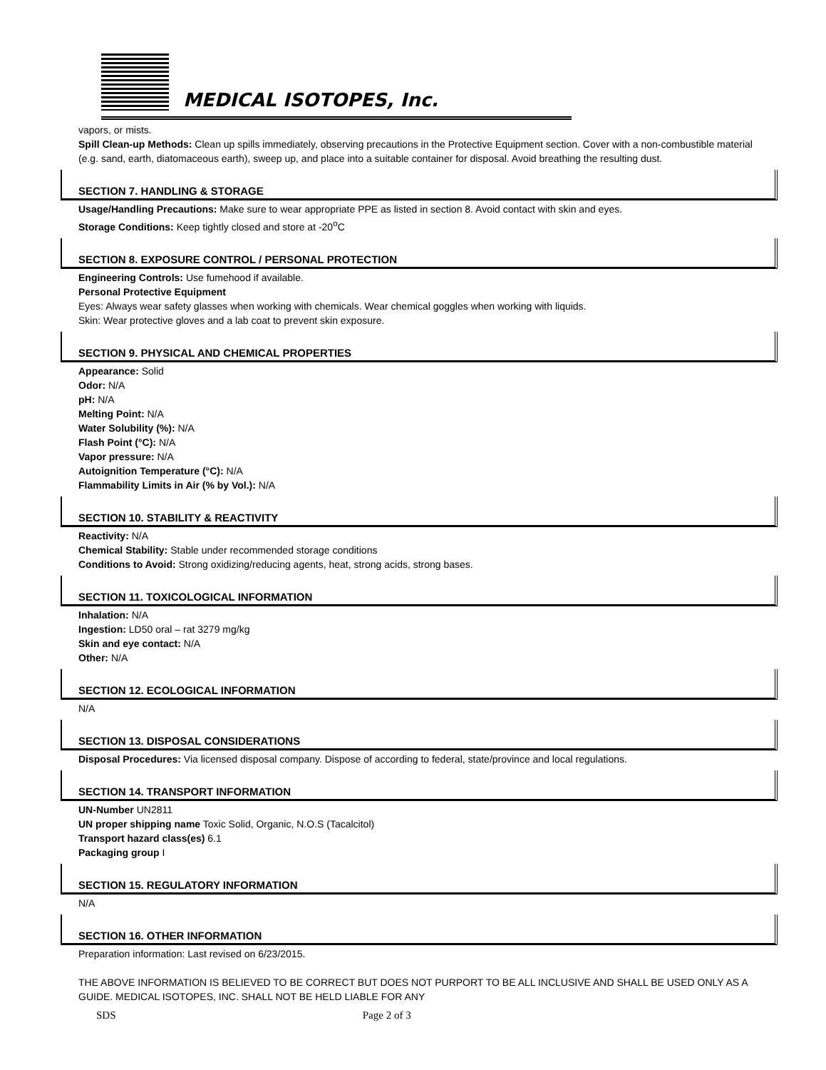MEDICAL ISOTOPES, Inc.
vapors, or mists.
Spill Clean-up Methods: Clean up spills immediately, observing precautions in the Protective Equipment section. Cover with a non-combustible material (e.g. sand, earth, diatomaceous earth), sweep up, and place into a suitable container for disposal. Avoid breathing the resulting dust.
SECTION 7. HANDLING & STORAGE
Usage/Handling Precautions: Make sure to wear appropriate PPE as listed in section 8. Avoid contact with skin and eyes.
Storage Conditions: Keep tightly closed and store at -20<sup>o</sup>C
SECTION 8. EXPOSURE CONTROL / PERSONAL PROTECTION
Engineering Controls: Use fumehood if available.
Personal Protective Equipment
Eyes: Always wear safety glasses when working with chemicals. Wear chemical goggles when working with liquids.
Skin: Wear protective gloves and a lab coat to prevent skin exposure.
SECTION 9. PHYSICAL AND CHEMICAL PROPERTIES
Appearance: Solid
Odor: N/A
pH: N/A
Melting Point: N/A
Water Solubility (%): N/A
Flash Point (°C): N/A
Vapor pressure: N/A
Autoignition Temperature (°C): N/A
Flammability Limits in Air (% by Vol.): N/A
SECTION 10. STABILITY & REACTIVITY
Reactivity: N/A
Chemical Stability: Stable under recommended storage conditions
Conditions to Avoid: Strong oxidizing/reducing agents, heat, strong acids, strong bases.
SECTION 11. TOXICOLOGICAL INFORMATION
Inhalation: N/A
Ingestion: LD50 oral – rat 3279 mg/kg
Skin and eye contact: N/A
Other: N/A
SECTION 12. ECOLOGICAL INFORMATION
N/A
SECTION 13. DISPOSAL CONSIDERATIONS
Disposal Procedures: Via licensed disposal company. Dispose of according to federal, state/province and local regulations.
SECTION 14. TRANSPORT INFORMATION
UN-Number UN2811
UN proper shipping name Toxic Solid, Organic, N.O.S (Tacalcitol)
Transport hazard class(es) 6.1
Packaging group I
SECTION 15. REGULATORY INFORMATION
N/A
SECTION 16. OTHER INFORMATION
Preparation information: Last revised on 6/23/2015.
THE ABOVE INFORMATION IS BELIEVED TO BE CORRECT BUT DOES NOT PURPORT TO BE ALL INCLUSIVE AND SHALL BE USED ONLY AS A GUIDE. MEDICAL ISOTOPES, INC. SHALL NOT BE HELD LIABLE FOR ANY
SDS Page 2 of 3